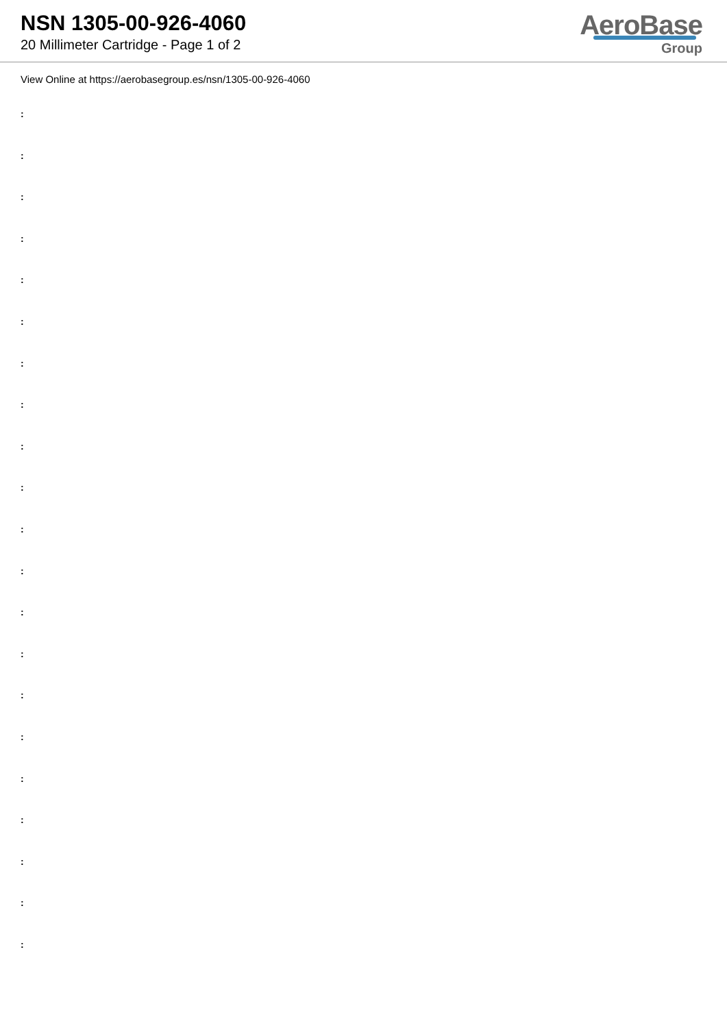NSN 1305-00-926-4060
20 Millimeter Cartridge - Page 1 of 2
AeroBase
Group
View Online at https://aerobasegroup.es/nsn/1305-00-926-4060
:
:
:
:
:
:
:
:
:
:
:
:
:
:
:
:
:
:
:
:
: